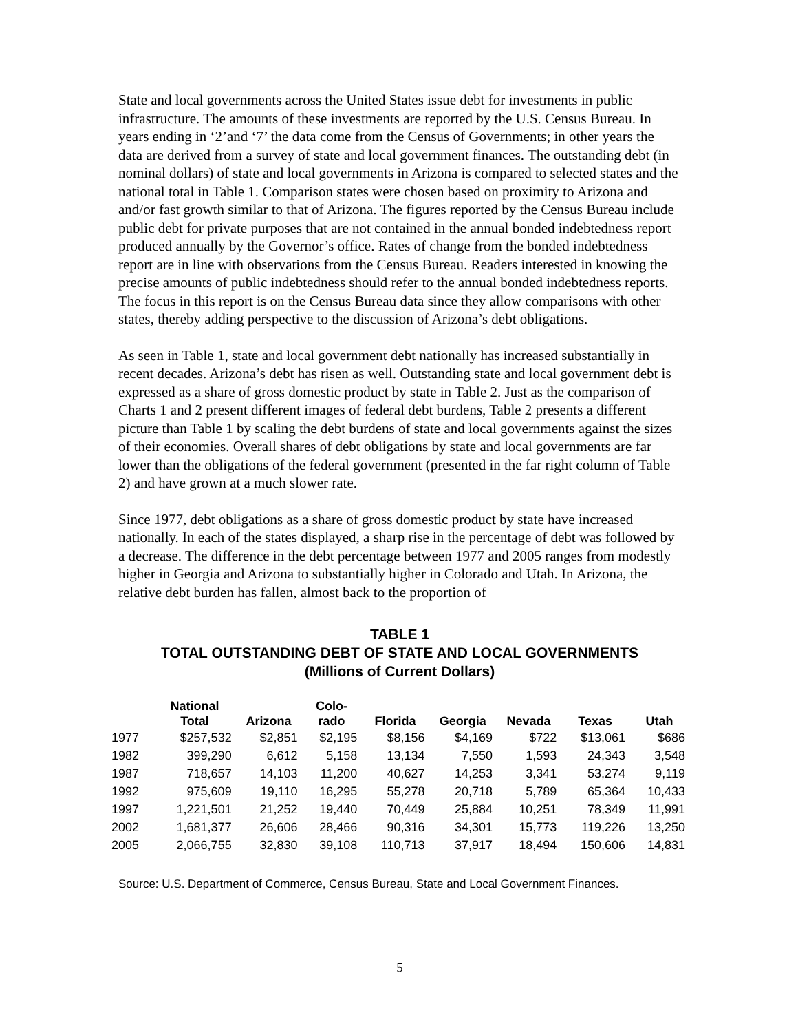State and local governments across the United States issue debt for investments in public infrastructure. The amounts of these investments are reported by the U.S. Census Bureau. In years ending in ‘2’and ‘7’ the data come from the Census of Governments; in other years the data are derived from a survey of state and local government finances. The outstanding debt (in nominal dollars) of state and local governments in Arizona is compared to selected states and the national total in Table 1. Comparison states were chosen based on proximity to Arizona and and/or fast growth similar to that of Arizona. The figures reported by the Census Bureau include public debt for private purposes that are not contained in the annual bonded indebtedness report produced annually by the Governor’s office. Rates of change from the bonded indebtedness report are in line with observations from the Census Bureau. Readers interested in knowing the precise amounts of public indebtedness should refer to the annual bonded indebtedness reports. The focus in this report is on the Census Bureau data since they allow comparisons with other states, thereby adding perspective to the discussion of Arizona’s debt obligations.
As seen in Table 1, state and local government debt nationally has increased substantially in recent decades. Arizona’s debt has risen as well. Outstanding state and local government debt is expressed as a share of gross domestic product by state in Table 2. Just as the comparison of Charts 1 and 2 present different images of federal debt burdens, Table 2 presents a different picture than Table 1 by scaling the debt burdens of state and local governments against the sizes of their economies. Overall shares of debt obligations by state and local governments are far lower than the obligations of the federal government (presented in the far right column of Table 2) and have grown at a much slower rate.
Since 1977, debt obligations as a share of gross domestic product by state have increased nationally. In each of the states displayed, a sharp rise in the percentage of debt was followed by a decrease. The difference in the debt percentage between 1977 and 2005 ranges from modestly higher in Georgia and Arizona to substantially higher in Colorado and Utah. In Arizona, the relative debt burden has fallen, almost back to the proportion of
TABLE 1
TOTAL OUTSTANDING DEBT OF STATE AND LOCAL GOVERNMENTS
(Millions of Current Dollars)
| | National Total | Arizona | Colo- rado | Florida | Georgia | Nevada | Texas | Utah |
| --- | --- | --- | --- | --- | --- | --- | --- | --- |
| 1977 | $257,532 | $2,851 | $2,195 | $8,156 | $4,169 | $722 | $13,061 | $686 |
| 1982 | 399,290 | 6,612 | 5,158 | 13,134 | 7,550 | 1,593 | 24,343 | 3,548 |
| 1987 | 718,657 | 14,103 | 11,200 | 40,627 | 14,253 | 3,341 | 53,274 | 9,119 |
| 1992 | 975,609 | 19,110 | 16,295 | 55,278 | 20,718 | 5,789 | 65,364 | 10,433 |
| 1997 | 1,221,501 | 21,252 | 19,440 | 70,449 | 25,884 | 10,251 | 78,349 | 11,991 |
| 2002 | 1,681,377 | 26,606 | 28,466 | 90,316 | 34,301 | 15,773 | 119,226 | 13,250 |
| 2005 | 2,066,755 | 32,830 | 39,108 | 110,713 | 37,917 | 18,494 | 150,606 | 14,831 |
Source: U.S. Department of Commerce, Census Bureau, State and Local Government Finances.
5